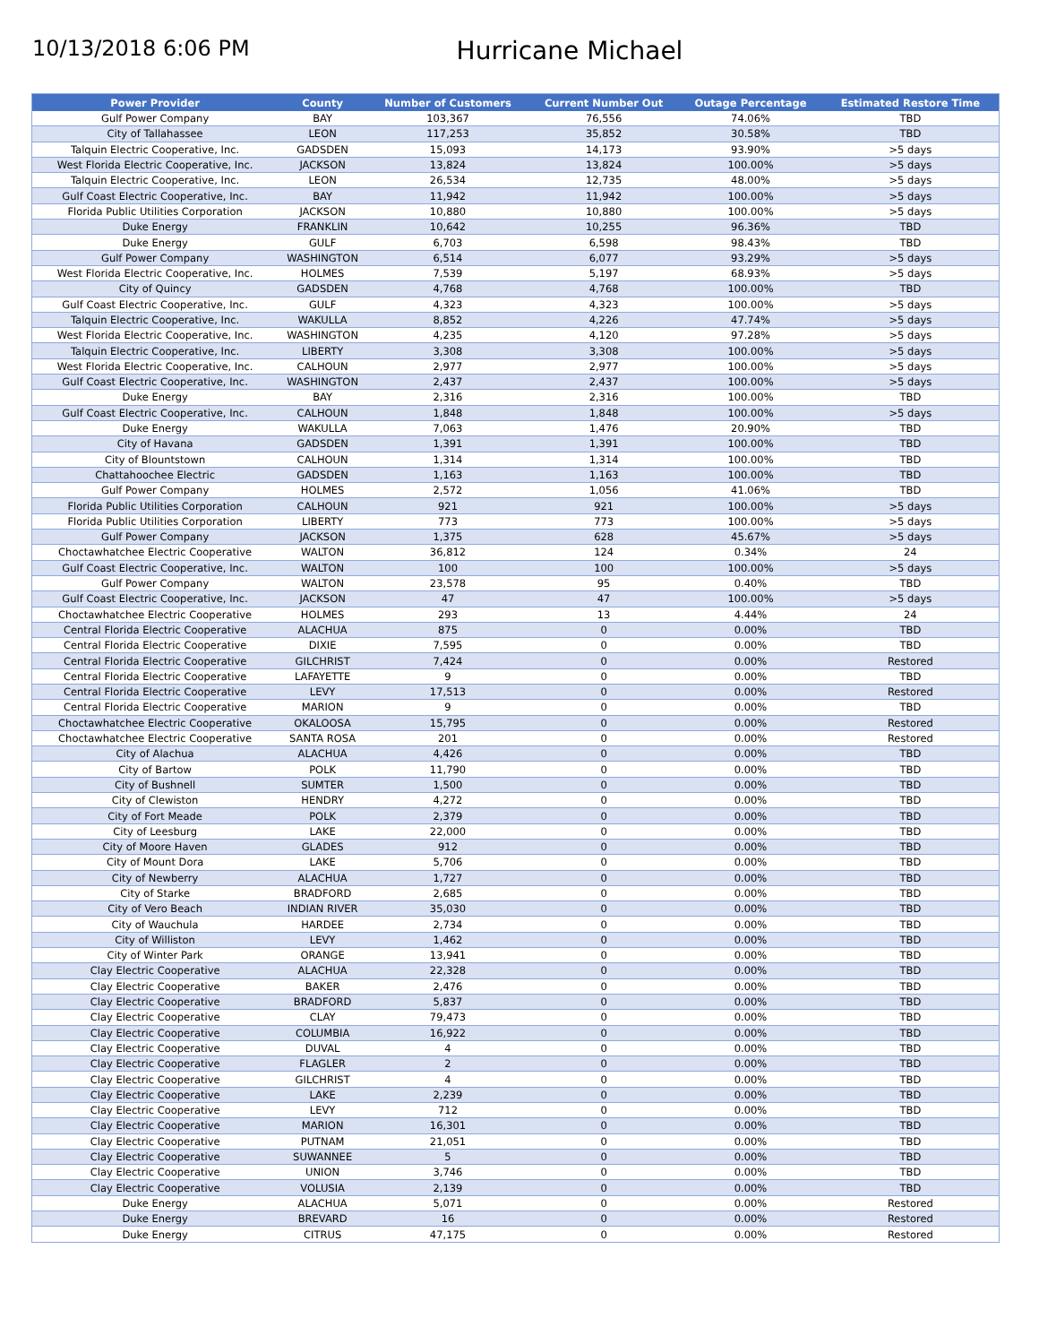10/13/2018 6:06 PM
Hurricane Michael
| Power Provider | County | Number of Customers | Current Number Out | Outage Percentage | Estimated Restore Time |
| --- | --- | --- | --- | --- | --- |
| Gulf Power Company | BAY | 103,367 | 76,556 | 74.06% | TBD |
| City of Tallahassee | LEON | 117,253 | 35,852 | 30.58% | TBD |
| Talquin Electric Cooperative, Inc. | GADSDEN | 15,093 | 14,173 | 93.90% | >5 days |
| West Florida Electric Cooperative, Inc. | JACKSON | 13,824 | 13,824 | 100.00% | >5 days |
| Talquin Electric Cooperative, Inc. | LEON | 26,534 | 12,735 | 48.00% | >5 days |
| Gulf Coast Electric Cooperative, Inc. | BAY | 11,942 | 11,942 | 100.00% | >5 days |
| Florida Public Utilities Corporation | JACKSON | 10,880 | 10,880 | 100.00% | >5 days |
| Duke Energy | FRANKLIN | 10,642 | 10,255 | 96.36% | TBD |
| Duke Energy | GULF | 6,703 | 6,598 | 98.43% | TBD |
| Gulf Power Company | WASHINGTON | 6,514 | 6,077 | 93.29% | >5 days |
| West Florida Electric Cooperative, Inc. | HOLMES | 7,539 | 5,197 | 68.93% | >5 days |
| City of Quincy | GADSDEN | 4,768 | 4,768 | 100.00% | TBD |
| Gulf Coast Electric Cooperative, Inc. | GULF | 4,323 | 4,323 | 100.00% | >5 days |
| Talquin Electric Cooperative, Inc. | WAKULLA | 8,852 | 4,226 | 47.74% | >5 days |
| West Florida Electric Cooperative, Inc. | WASHINGTON | 4,235 | 4,120 | 97.28% | >5 days |
| Talquin Electric Cooperative, Inc. | LIBERTY | 3,308 | 3,308 | 100.00% | >5 days |
| West Florida Electric Cooperative, Inc. | CALHOUN | 2,977 | 2,977 | 100.00% | >5 days |
| Gulf Coast Electric Cooperative, Inc. | WASHINGTON | 2,437 | 2,437 | 100.00% | >5 days |
| Duke Energy | BAY | 2,316 | 2,316 | 100.00% | TBD |
| Gulf Coast Electric Cooperative, Inc. | CALHOUN | 1,848 | 1,848 | 100.00% | >5 days |
| Duke Energy | WAKULLA | 7,063 | 1,476 | 20.90% | TBD |
| City of Havana | GADSDEN | 1,391 | 1,391 | 100.00% | TBD |
| City of Blountstown | CALHOUN | 1,314 | 1,314 | 100.00% | TBD |
| Chattahoochee Electric | GADSDEN | 1,163 | 1,163 | 100.00% | TBD |
| Gulf Power Company | HOLMES | 2,572 | 1,056 | 41.06% | TBD |
| Florida Public Utilities Corporation | CALHOUN | 921 | 921 | 100.00% | >5 days |
| Florida Public Utilities Corporation | LIBERTY | 773 | 773 | 100.00% | >5 days |
| Gulf Power Company | JACKSON | 1,375 | 628 | 45.67% | >5 days |
| Choctawhatchee Electric Cooperative | WALTON | 36,812 | 124 | 0.34% | 24 |
| Gulf Coast Electric Cooperative, Inc. | WALTON | 100 | 100 | 100.00% | >5 days |
| Gulf Power Company | WALTON | 23,578 | 95 | 0.40% | TBD |
| Gulf Coast Electric Cooperative, Inc. | JACKSON | 47 | 47 | 100.00% | >5 days |
| Choctawhatchee Electric Cooperative | HOLMES | 293 | 13 | 4.44% | 24 |
| Central Florida Electric Cooperative | ALACHUA | 875 | 0 | 0.00% | TBD |
| Central Florida Electric Cooperative | DIXIE | 7,595 | 0 | 0.00% | TBD |
| Central Florida Electric Cooperative | GILCHRIST | 7,424 | 0 | 0.00% | Restored |
| Central Florida Electric Cooperative | LAFAYETTE | 9 | 0 | 0.00% | TBD |
| Central Florida Electric Cooperative | LEVY | 17,513 | 0 | 0.00% | Restored |
| Central Florida Electric Cooperative | MARION | 9 | 0 | 0.00% | TBD |
| Choctawhatchee Electric Cooperative | OKALOOSA | 15,795 | 0 | 0.00% | Restored |
| Choctawhatchee Electric Cooperative | SANTA ROSA | 201 | 0 | 0.00% | Restored |
| City of Alachua | ALACHUA | 4,426 | 0 | 0.00% | TBD |
| City of Bartow | POLK | 11,790 | 0 | 0.00% | TBD |
| City of Bushnell | SUMTER | 1,500 | 0 | 0.00% | TBD |
| City of Clewiston | HENDRY | 4,272 | 0 | 0.00% | TBD |
| City of Fort Meade | POLK | 2,379 | 0 | 0.00% | TBD |
| City of Leesburg | LAKE | 22,000 | 0 | 0.00% | TBD |
| City of Moore Haven | GLADES | 912 | 0 | 0.00% | TBD |
| City of Mount Dora | LAKE | 5,706 | 0 | 0.00% | TBD |
| City of Newberry | ALACHUA | 1,727 | 0 | 0.00% | TBD |
| City of Starke | BRADFORD | 2,685 | 0 | 0.00% | TBD |
| City of Vero Beach | INDIAN RIVER | 35,030 | 0 | 0.00% | TBD |
| City of Wauchula | HARDEE | 2,734 | 0 | 0.00% | TBD |
| City of Williston | LEVY | 1,462 | 0 | 0.00% | TBD |
| City of Winter Park | ORANGE | 13,941 | 0 | 0.00% | TBD |
| Clay Electric Cooperative | ALACHUA | 22,328 | 0 | 0.00% | TBD |
| Clay Electric Cooperative | BAKER | 2,476 | 0 | 0.00% | TBD |
| Clay Electric Cooperative | BRADFORD | 5,837 | 0 | 0.00% | TBD |
| Clay Electric Cooperative | CLAY | 79,473 | 0 | 0.00% | TBD |
| Clay Electric Cooperative | COLUMBIA | 16,922 | 0 | 0.00% | TBD |
| Clay Electric Cooperative | DUVAL | 4 | 0 | 0.00% | TBD |
| Clay Electric Cooperative | FLAGLER | 2 | 0 | 0.00% | TBD |
| Clay Electric Cooperative | GILCHRIST | 4 | 0 | 0.00% | TBD |
| Clay Electric Cooperative | LAKE | 2,239 | 0 | 0.00% | TBD |
| Clay Electric Cooperative | LEVY | 712 | 0 | 0.00% | TBD |
| Clay Electric Cooperative | MARION | 16,301 | 0 | 0.00% | TBD |
| Clay Electric Cooperative | PUTNAM | 21,051 | 0 | 0.00% | TBD |
| Clay Electric Cooperative | SUWANNEE | 5 | 0 | 0.00% | TBD |
| Clay Electric Cooperative | UNION | 3,746 | 0 | 0.00% | TBD |
| Clay Electric Cooperative | VOLUSIA | 2,139 | 0 | 0.00% | TBD |
| Duke Energy | ALACHUA | 5,071 | 0 | 0.00% | Restored |
| Duke Energy | BREVARD | 16 | 0 | 0.00% | Restored |
| Duke Energy | CITRUS | 47,175 | 0 | 0.00% | Restored |